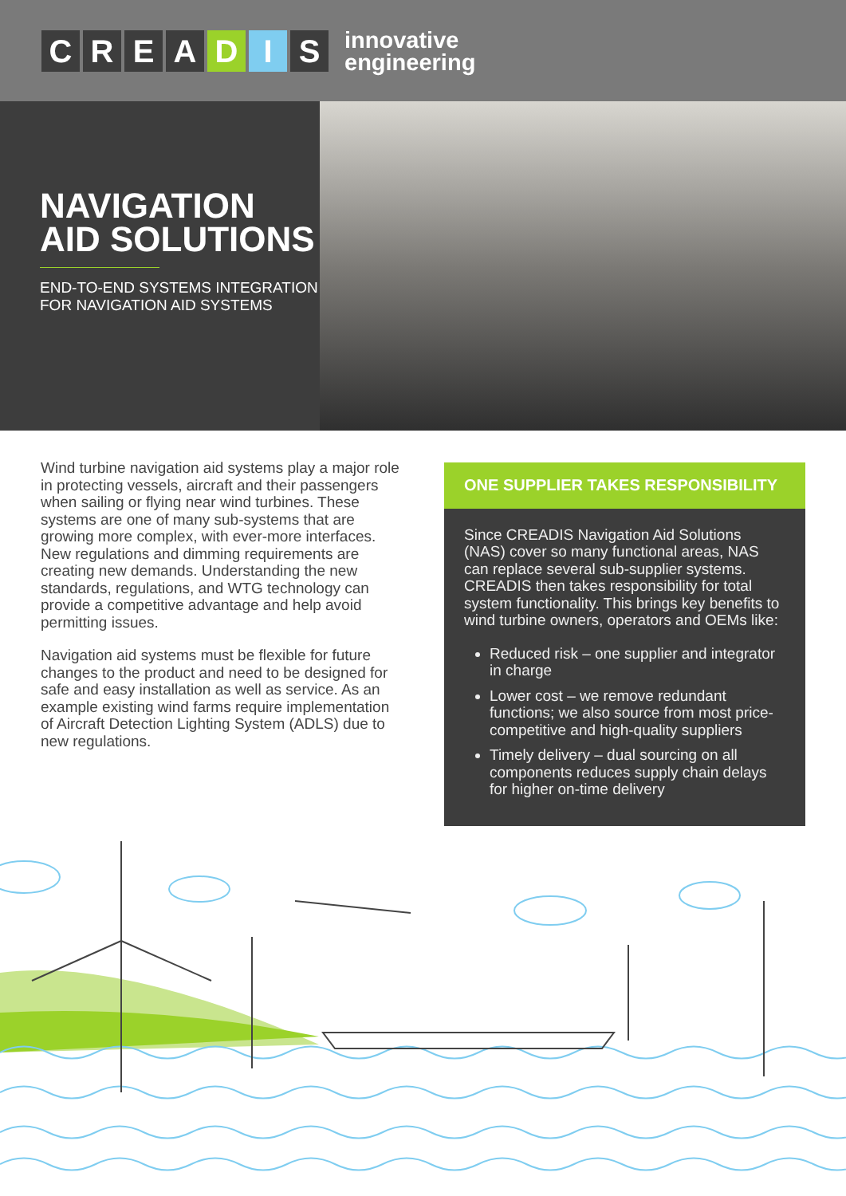CREADIS
innovative
engineering
NAVIGATION AID SOLUTIONS
END-TO-END SYSTEMS INTEGRATION FOR NAVIGATION AID SYSTEMS
Wind turbine navigation aid systems play a major role in protecting vessels, aircraft and their passengers when sailing or flying near wind turbines. These systems are one of many sub-systems that are growing more complex, with ever-more interfaces. New regulations and dimming requirements are creating new demands. Understanding the new standards, regulations, and WTG technology can provide a competitive advantage and help avoid permitting issues.
Navigation aid systems must be flexible for future changes to the product and need to be designed for safe and easy installation as well as service. As an example existing wind farms require implementation of Aircraft Detection Lighting System (ADLS) due to new regulations.
ONE SUPPLIER TAKES RESPONSIBILITY
Since CREADIS Navigation Aid Solutions (NAS) cover so many functional areas, NAS can replace several sub-supplier systems. CREADIS then takes responsibility for total system functionality. This brings key benefits to wind turbine owners, operators and OEMs like:
Reduced risk – one supplier and integrator in charge
Lower cost – we remove redundant functions; we also source from most price-competitive and high-quality suppliers
Timely delivery – dual sourcing on all components reduces supply chain delays for higher on-time delivery